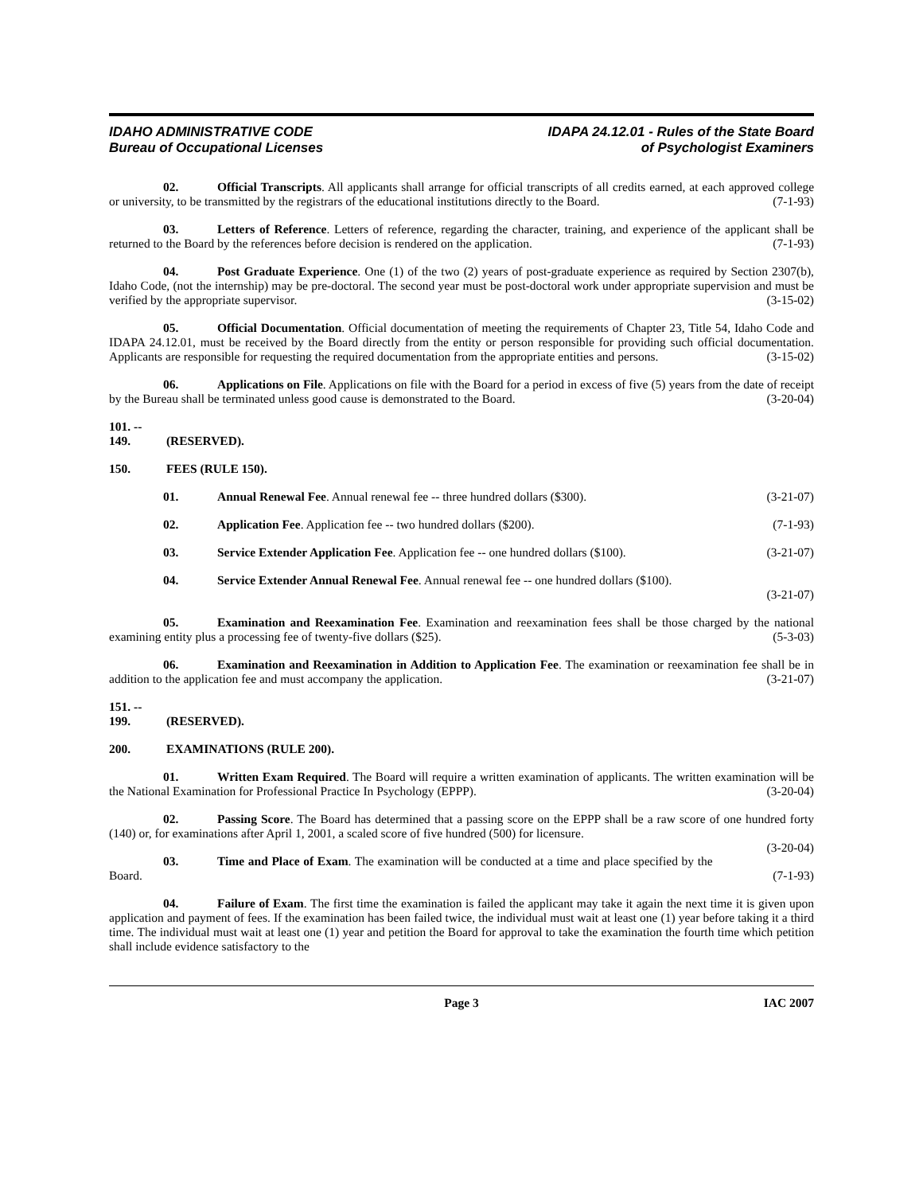IDAHO ADMINISTRATIVE CODE
Bureau of Occupational Licenses
IDAPA 24.12.01 - Rules of the State Board
of Psychologist Examiners
02. Official Transcripts. All applicants shall arrange for official transcripts of all credits earned, at each approved college or university, to be transmitted by the registrars of the educational institutions directly to the Board. (7-1-93)
03. Letters of Reference. Letters of reference, regarding the character, training, and experience of the applicant shall be returned to the Board by the references before decision is rendered on the application. (7-1-93)
04. Post Graduate Experience. One (1) of the two (2) years of post-graduate experience as required by Section 2307(b), Idaho Code, (not the internship) may be pre-doctoral. The second year must be post-doctoral work under appropriate supervision and must be verified by the appropriate supervisor. (3-15-02)
05. Official Documentation. Official documentation of meeting the requirements of Chapter 23, Title 54, Idaho Code and IDAPA 24.12.01, must be received by the Board directly from the entity or person responsible for providing such official documentation. Applicants are responsible for requesting the required documentation from the appropriate entities and persons. (3-15-02)
06. Applications on File. Applications on file with the Board for a period in excess of five (5) years from the date of receipt by the Bureau shall be terminated unless good cause is demonstrated to the Board. (3-20-04)
101. -- 149. (RESERVED).
150. FEES (RULE 150).
01. Annual Renewal Fee. Annual renewal fee -- three hundred dollars ($300). (3-21-07)
02. Application Fee. Application fee -- two hundred dollars ($200). (7-1-93)
03. Service Extender Application Fee. Application fee -- one hundred dollars ($100). (3-21-07)
04. Service Extender Annual Renewal Fee. Annual renewal fee -- one hundred dollars ($100).
(3-21-07)
05. Examination and Reexamination Fee. Examination and reexamination fees shall be those charged by the national examining entity plus a processing fee of twenty-five dollars ($25). (5-3-03)
06. Examination and Reexamination in Addition to Application Fee. The examination or reexamination fee shall be in addition to the application fee and must accompany the application. (3-21-07)
151. -- 199. (RESERVED).
200. EXAMINATIONS (RULE 200).
01. Written Exam Required. The Board will require a written examination of applicants. The written examination will be the National Examination for Professional Practice In Psychology (EPPP). (3-20-04)
02. Passing Score. The Board has determined that a passing score on the EPPP shall be a raw score of one hundred forty (140) or, for examinations after April 1, 2001, a scaled score of five hundred (500) for licensure.
(3-20-04)
03. Time and Place of Exam. The examination will be conducted at a time and place specified by the Board. (7-1-93)
04. Failure of Exam. The first time the examination is failed the applicant may take it again the next time it is given upon application and payment of fees. If the examination has been failed twice, the individual must wait at least one (1) year before taking it a third time. The individual must wait at least one (1) year and petition the Board for approval to take the examination the fourth time which petition shall include evidence satisfactory to the
Page 3 IAC 2007